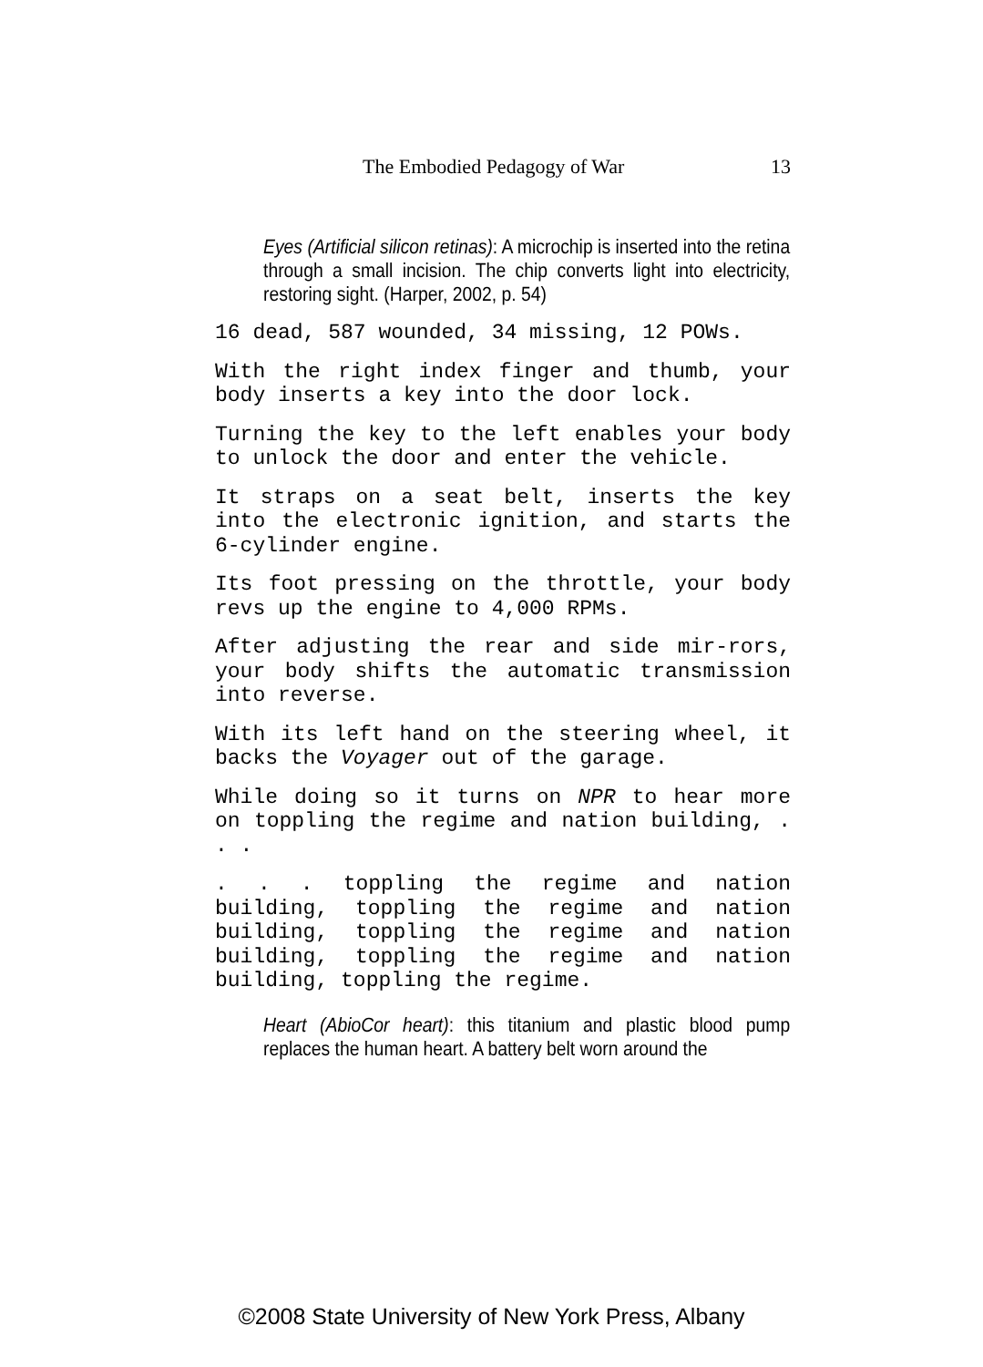The Embodied Pedagogy of War 13
Eyes (Artificial silicon retinas): A microchip is inserted into the retina through a small incision. The chip converts light into electricity, restoring sight. (Harper, 2002, p. 54)
16 dead, 587 wounded, 34 missing, 12 POWs.
With the right index finger and thumb, your body inserts a key into the door lock.
Turning the key to the left enables your body to unlock the door and enter the vehicle.
It straps on a seat belt, inserts the key into the electronic ignition, and starts the 6-cylinder engine.
Its foot pressing on the throttle, your body revs up the engine to 4,000 RPMs.
After adjusting the rear and side mir-rors, your body shifts the automatic transmission into reverse.
With its left hand on the steering wheel, it backs the Voyager out of the garage.
While doing so it turns on NPR to hear more on toppling the regime and nation building, . . .
. . . toppling the regime and nation building, toppling the regime and nation building, toppling the regime and nation building, toppling the regime and nation building, toppling the regime.
Heart (AbioCor heart): this titanium and plastic blood pump replaces the human heart. A battery belt worn around the
©2008 State University of New York Press, Albany